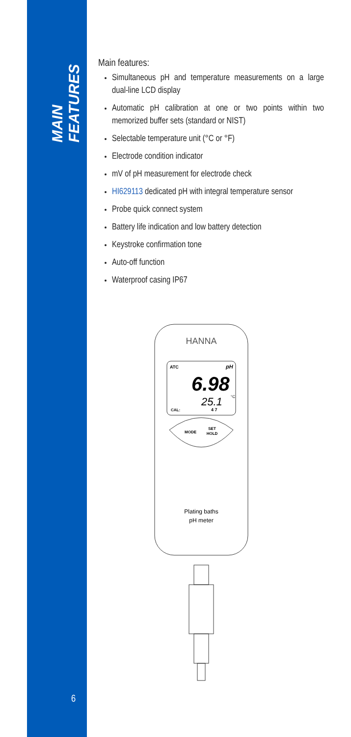MAIN FEATURES
Main features:
Simultaneous pH and temperature measurements on a large dual-line LCD display
Automatic pH calibration at one or two points within two memorized buffer sets (standard or NIST)
Selectable temperature unit (°C or °F)
Electrode condition indicator
mV of pH measurement for electrode check
HI629113 dedicated pH with integral temperature sensor
Probe quick connect system
Battery life indication and low battery detection
Keystroke confirmation tone
Auto-off function
Waterproof casing IP67
HANNA
ATC
pH
6.98
25.1
°C
CAL:
4 7
MODE
SET
HOLD
Plating baths
pH meter
6